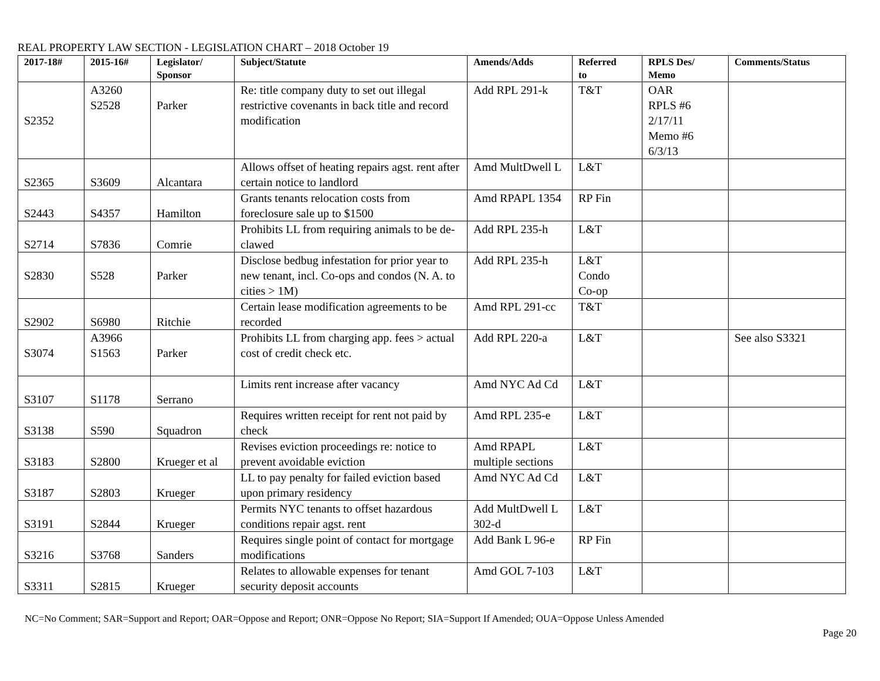REAL PROPERTY LAW SECTION - LEGISLATION CHART – 2018 October 19
| 2017-18# | 2015-16# | Legislator/ Sponsor | Subject/Statute | Amends/Adds | Referred to | RPLS Des/ Memo | Comments/Status |
| --- | --- | --- | --- | --- | --- | --- | --- |
| S2352 | A3260 S2528 | Parker | Re: title company duty to set out illegal restrictive covenants in back title and record modification | Add RPL 291-k | T&T | OAR RPLS #6 2/17/11 Memo #6 6/3/13 | |
| S2365 | S3609 | Alcantara | Allows offset of heating repairs agst. rent after certain notice to landlord | Amd MultDwell L | L&T | | |
| S2443 | S4357 | Hamilton | Grants tenants relocation costs from foreclosure sale up to $1500 | Amd RPAPL 1354 | RP Fin | | |
| S2714 | S7836 | Comrie | Prohibits LL from requiring animals to be de-clawed | Add RPL 235-h | L&T | | |
| S2830 | S528 | Parker | Disclose bedbug infestation for prior year to new tenant, incl. Co-ops and condos (N. A. to cities > 1M) | Add RPL 235-h | L&T Condo Co-op | | |
| S2902 | S6980 | Ritchie | Certain lease modification agreements to be recorded | Amd RPL 291-cc | T&T | | |
| S3074 | A3966 S1563 | Parker | Prohibits LL from charging app. fees > actual cost of credit check etc. | Add RPL 220-a | L&T | | See also S3321 |
| S3107 | S1178 | Serrano | Limits rent increase after vacancy | Amd NYC Ad Cd | L&T | | |
| S3138 | S590 | Squadron | Requires written receipt for rent not paid by check | Amd RPL 235-e | L&T | | |
| S3183 | S2800 | Krueger et al | Revises eviction proceedings re: notice to prevent avoidable eviction | Amd RPAPL multiple sections | L&T | | |
| S3187 | S2803 | Krueger | LL to pay penalty for failed eviction based upon primary residency | Amd NYC Ad Cd | L&T | | |
| S3191 | S2844 | Krueger | Permits NYC tenants to offset hazardous conditions repair agst. rent | Add MultDwell L 302-d | L&T | | |
| S3216 | S3768 | Sanders | Requires single point of contact for mortgage modifications | Add Bank L 96-e | RP Fin | | |
| S3311 | S2815 | Krueger | Relates to allowable expenses for tenant security deposit accounts | Amd GOL 7-103 | L&T | | |
NC=No Comment; SAR=Support and Report; OAR=Oppose and Report; ONR=Oppose No Report; SIA=Support If Amended; OUA=Oppose Unless Amended
Page 20